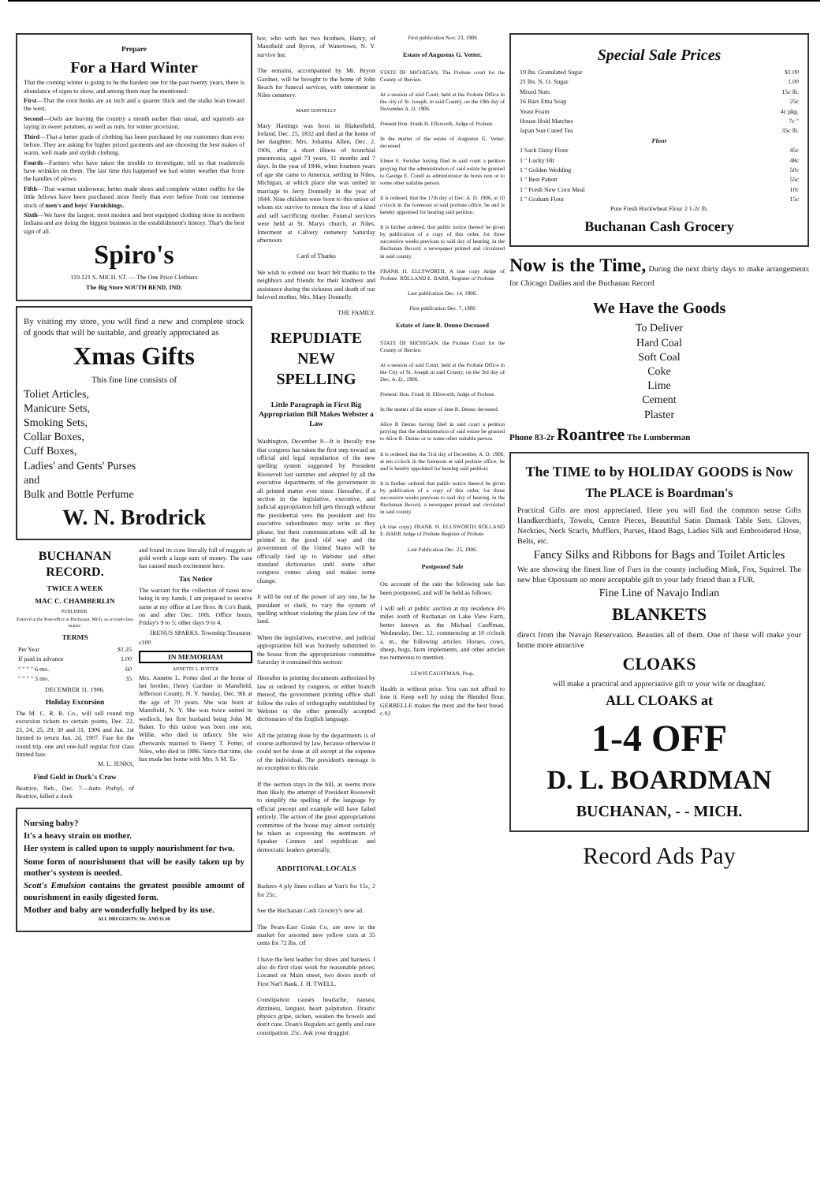Prepare
For a Hard Winter
That the coming winter is going to be the hardest one for the past twenty years, there is abundance of signs to show, and among them may be mentioned:
First—That the corn husks are an inch and a quarter thick and the stalks lean toward the west.
Second—Owls are leaving the country a month earlier than usual, and squirrels are laying in sweet potatoes, as well as nuts, for winter provision.
Third—That a better grade of clothing has been purchased by our customers than ever before. They are asking for higher priced garments and are choosing the best makes of warm, well made and stylish clothing.
Fourth—Farmers who have taken the trouble to investigate, tell us that toadstools have wrinkles on them. The last time this happened we had winter weather that froze the handles of plows.
Fifth—That warmer underwear, better made shoes and complete winter outfits for the little fellows have been purchased more freely than ever before from our immense stock of men's and boys' Furnishings.
Sixth—We have the largest, most modern and best equipped clothing store in northern Indiana and are doing the biggest business in the establishment's history. That's the best sign of all.
Spiro's
119.121 S. MICH. ST. — The One Price Clothiers
The Big Store SOUTH BEND, IND.
By visiting my store, you will find a new and complete stock of goods that will be suitable, and greatly appreciated as
Xmas Gifts
This fine line consists of
Toliet Articles,
Manicure Sets,
Smoking Sets,
Collar Boxes,
Cuff Boxes,
Ladies' and Gents' Purses
and
Bulk and Bottle Perfume
W. N. Brodrick
BUCHANAN RECORD.
TWICE A WEEK
MAC C. CHAMBERLIN
PUBLISHER.
Entered at the Post-office at Buchanan, Mich. as second-class matter.
TERMS
| Per Year | $1.25 |
| If paid in advance | 1.00 |
| " " " " 6 mo. | 60 |
| " " " " 3 mo. | 35 |
DECEMBER 11, 1906.
Holiday Excursion
The M. C. R. R. Co., will sell round trip excursion tickets to certain points, Dec. 22, 23, 24, 25, 29, 30 and 31, 1906 and Jan. 1st limited to return Jan. 2d, 1907. Fare for the round trip, one and one-half regular first class limited fare:
M. L. JENKS,
Find Gold in Duck's Craw
Beatrice, Neb., Dec. 7—Auto Prebyl, of Beatrice, killed a duck
and found its craw literally full of nuggets of gold worth a large sum of money. The case has caused much excitement here.
Tax Notice
The warrant for the collection of taxes now being in my hands, I am prepared to receive same at my office at Lee Bros. & Co's Bank, on and after Dec. 10th. Office hours, Friday's 9 to 5; other days 9 to 4.
IRENUS SPARKS. Township Treasurer.
c100
IN MEMORIAM
ANNETTE L. POTTER
Mrs. Annette L. Potter died at the home of her brother, Henry Gardner in Mansfield, Jefferson County, N. Y. Sunday, Dec. 9th at the age of 70 years. She was born at Mansfield, N. Y. She was twice united in wedlock, her first husband being John M. Baker. To this union was born one son, Willie, who died in infancy. She was afterwards married to Henry T. Potter, of Niles, who died in 1886. Since that time, she has made her home with Mrs. S M. Ta-
Nursing baby?
It's a heavy strain on mother.
Her system is called upon to supply nourishment for two.
Some form of nourishment that will be easily taken up by mother's system is needed.
Scott's Emulsion contains the greatest possible amount of nourishment in easily digested form.
Mother and baby are wonderfully helped by its use.
ALL DRUGGISTS: 50c. AND $1.00
bor, who with her two brothers, Henry, of Mansfield and Byron, of Watertown, N. Y. survive her.
The remains, accompanied by Mr. Bryon Gardner, will be brought to the home of John Beach for funeral services, with interment in Niles cemetery.
MARY DONNELLY
Mary Hastings was born in Blakesfield, Ireland, Dec. 25, 1832 and died at the home of her daughter, Mrs. Johanna Allen, Dec. 2, 1906, after a short illness of bronchial pneumonia, aged 73 years, 11 months and 7 days. In the year of 1846, when fourteen years of age she came to America, settling in Niles, Michigan, at which place she was united in marriage to Jerry Donnelly in the year of 1844. Nine children were born to this union of whom six survive to mourn the loss of a kind and self sacrificing mother. Funeral services were held at St. Marys church, at Niles. Interment at Calvery cemetery Saturday afternoon.
Card of Thanks
We wish to extend our heart felt thanks to the neighbors and friends for their kindness and assistance during the sickness and death of our beloved mother, Mrs. Mary Donnelly.
THE FAMILY.
REPUDIATE NEW SPELLING
Little Paragraph in First Big Appropriation Bill Makes Webster a Law
Washington, December 8—It is literally true that congress has taken the first step toward an official and legal repudiation of the new spelling system suggested by President Roosevelt last summer and adopted by all the executive departments of the government in all printed matter ever since. Hereafter, if a section in the legislative, executive, and judicial appropriation bill gets through without the presidential veto the president and his executive subordinates may write as they please, but their communications will all be printed in the good old way and the government of the United States will be officially tied up to Webster and other standard dictionaries until some other congress comes along and makes some change.
It will be out of the power of any one, be he president or clerk, to vary the system of spelling without violating the plain law of the land.
When the legislatives, executive, and judicial appropriation bill was formerly submitted to the house from the appropriations committee Saturday it contained this section:
Hereafter in printing documents authorized by law or ordered by congress, or either branch thereof, the government printing office shall follow the rules of orthography established by Webster or the other generally accepted dictionaries of the English language.
All the printing done by the departments is of course authorized by law, because otherwise it could not be done at all except at the expense of the individual. The president's message is no exception to this rule.
If the section stays in the bill, as seems more than likely, the attempt of President Roosevelt to simplify the spelling of the language by official precept and example will have failed entirely. The action of the great appropriations committee of the house may almost certainly be taken as expressing the sentiments of Speaker Cannon and republican and democratic leaders generally,
ADDITIONAL LOCALS
Barkers 4 ply linen collars at Van's for 15c, 2 for 25c.
See the Buchanan Cash Grocery's new ad.
The Pears-East Grain Co, are now in the market for assorted new yellow corn at 35 cents for 72 lbs. ctf
I have the best leather for shoes and harness. I also do first class work for reasonable prices. Located on Main street, two doors north of First Nat'l Bank. J. H. TWELL.
Constipation causes headache, nausea, dizziness, languor, heart palpitation. Drastic physics gripe, sicken, weaken the bowels and don't cure. Doan's Regulets act gently and cure constipation. 25c. Ask your druggist.
First publication Nov. 23, 1906
Estate of Augustus G. Vetter.
STATE OF MICHIGAN, The Probate court for the County of Berrien.
At a session of said Court, held at the Probate Office in the city of St. Joseph, in said County, on the 19th day of November A. D. 1906.
Present Hon. Frank H. Ellsworth, Judge of Probate.
In the matter of the estate of Augustus G. Vetter, deceased.
Elmer E. Swisher having filed in said court a petition praying that the administration of said estate be granted to George E. Corell as administrator de bonis non or to some other suitable person.
It is ordered, that the 17th day of Dec. A. D. 1906, at 10 o'clock in the forenoon at said probate office, be and is hereby appointed for hearing said petition.
It is further ordered, that public notice thereof be given by publication of a copy of this order, for three successive weeks previous to said day of hearing, in the Buchanan Record, a newspaper printed and circulated in said county.
FRANK H. ELLSWORTH, A true copy Judge of Probate. ROLLAND E. BARR, Register of Probate.
Last publication Dec. 14, 1906.
First publication Dec. 7, 1906
Estate of Jane R. Denno Deceased
STATE OF MICHIGAN, the Probate Court for the County of Berrien.
At a session of said Court, held at the Probate Office in the City of St. Joseph in said County, on the 3rd day of Dec, A. D., 1906.
Present: Hon. Frank H. Ellsworth, Judge of Probate.
In the matter of the estate of Jane R. Denno deceased.
Alice R Denno having filed in said court a petition praying that the administration of said estate be granted to Alice R. Denno or to some other suitable person.
It is ordered, that the 31st day of December, A. D. 1906, at ten o'clock in the forenoon at said probate office, be and is hereby appointed for hearing said petition;
It is further ordered that public notice thereof be given by publication of a copy of this order, for three successive weeks previous to said day of hearing, in the Buchanan Record, a newspaper printed and circulated in said county.
(A true copy) FRANK H. ELLSWORTH ROLLAND E. BARR Judge of Probate Register of Probate
Last Publication Dec. 25, 1906.
Postponed Sale
On account of the rain the following sale has been postponed, and will be held as follows:
I will sell at public auction at my residence 4½ miles south of Buchanan on Lake View Farm, better known as the Michael Cauffman, Wednesday, Dec. 12, commencing at 10 o'clock a. m., the following articles: Horses, cows, sheep, hogs, farm implements, and other articles too numerous to mention.
LEWIS CAUFFMAN, Prop.
Health is without price. You can not afford to lose it. Keep well by using the Blended flour, GERBELLE makes the most and the best bread. c.92
Special Sale Prices
| 19 lbs. Granulated Sugar | $1.00 |
| 21 lbs. N. O. Sugar | 1.00 |
| Mixed Nuts | 15c lb. |
| 16 Bars Etna Soap | 25c |
| Yeast Foam | 4c pkg. |
| House Hold Matches | 7c " |
| Japan Sun Cured Tea | 35c lb. |
| Flour | |
| 1 Sack Daisy Flour | 45c |
| 1 " Lucky Hit | 48c |
| 1 " Golden Wedding | 50c |
| 1 " Best Patent | 55c |
| 1 " Fresh New Corn Meal | 10c |
| 1 " Graham Flour | 15c |
| Pure Fresh Buckwheat Flour 2 1-2c lb. | |
Buchanan Cash Grocery
Now is the Time, During the next thirty days to make arrangements for Chicago Dailies and the Buchanan Record
We Have the Goods
To Deliver
Hard Coal
Soft Coal
Coke
Lime
Cement
Plaster
Phone 83-2r Roantree The Lumberman
The TIME to by HOLIDAY GOODS is Now
The PLACE is Boardman's
Practical Gifts are most appreciated. Here you will find the common sense Gifts Handkerchiefs, Towels, Centre Pieces, Beautiful Satin Damask Table Sets. Gloves, Neckties, Neck Scarfs, Mufflers, Purses, Hand Bags, Ladies Silk and Embroidered Hose, Belts, etc.
Fancy Silks and Ribbons for Bags and Toilet Articles
We are showing the finest line of Furs in the county including Mink, Fox, Squirrel. The new blue Opossum no more acceptable gift to your lady friend than a FUR.
Fine Line of Navajo Indian
BLANKETS
direct from the Navajo Reservation. Beauties all of them. One of these will make your home more attractive
CLOAKS
will make a practical and appreciative gift to your wife or daughter.
ALL CLOAKS at
1-4 OFF
D. L. BOARDMAN
BUCHANAN, - - MICH.
Record Ads Pay